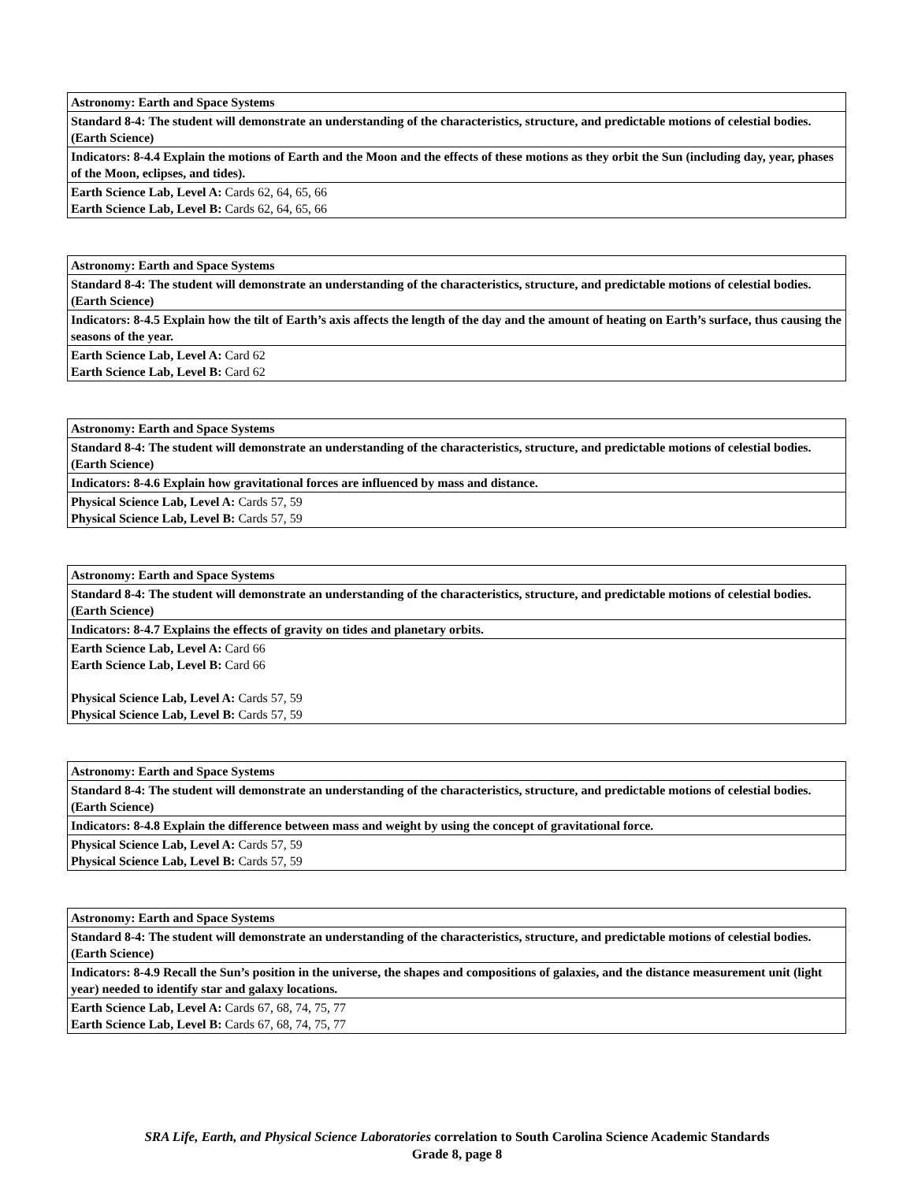| Astronomy: Earth and Space Systems |
| --- |
| Standard 8-4: The student will demonstrate an understanding of the characteristics, structure, and predictable motions of celestial bodies. (Earth Science) |
| Indicators: 8-4.4 Explain the motions of Earth and the Moon and the effects of these motions as they orbit the Sun (including day, year, phases of the Moon, eclipses, and tides). |
| Earth Science Lab, Level A: Cards 62, 64, 65, 66 Earth Science Lab, Level B: Cards 62, 64, 65, 66 |
| Astronomy: Earth and Space Systems |
| --- |
| Standard 8-4: The student will demonstrate an understanding of the characteristics, structure, and predictable motions of celestial bodies. (Earth Science) |
| Indicators: 8-4.5 Explain how the tilt of Earth’s axis affects the length of the day and the amount of heating on Earth’s surface, thus causing the seasons of the year. |
| Earth Science Lab, Level A: Card 62 Earth Science Lab, Level B: Card 62 |
| Astronomy: Earth and Space Systems |
| --- |
| Standard 8-4: The student will demonstrate an understanding of the characteristics, structure, and predictable motions of celestial bodies. (Earth Science) |
| Indicators: 8-4.6 Explain how gravitational forces are influenced by mass and distance. |
| Physical Science Lab, Level A: Cards 57, 59 Physical Science Lab, Level B: Cards 57, 59 |
| Astronomy: Earth and Space Systems |
| --- |
| Standard 8-4: The student will demonstrate an understanding of the characteristics, structure, and predictable motions of celestial bodies. (Earth Science) |
| Indicators: 8-4.7 Explains the effects of gravity on tides and planetary orbits. |
| Earth Science Lab, Level A: Card 66 Earth Science Lab, Level B: Card 66 Physical Science Lab, Level A: Cards 57, 59 Physical Science Lab, Level B: Cards 57, 59 |
| Astronomy: Earth and Space Systems |
| --- |
| Standard 8-4: The student will demonstrate an understanding of the characteristics, structure, and predictable motions of celestial bodies. (Earth Science) |
| Indicators: 8-4.8 Explain the difference between mass and weight by using the concept of gravitational force. |
| Physical Science Lab, Level A: Cards 57, 59 Physical Science Lab, Level B: Cards 57, 59 |
| Astronomy: Earth and Space Systems |
| --- |
| Standard 8-4: The student will demonstrate an understanding of the characteristics, structure, and predictable motions of celestial bodies. (Earth Science) |
| Indicators: 8-4.9 Recall the Sun’s position in the universe, the shapes and compositions of galaxies, and the distance measurement unit (light year) needed to identify star and galaxy locations. |
| Earth Science Lab, Level A: Cards 67, 68, 74, 75, 77 Earth Science Lab, Level B: Cards 67, 68, 74, 75, 77 |
SRA Life, Earth, and Physical Science Laboratories correlation to South Carolina Science Academic Standards
Grade 8, page 8